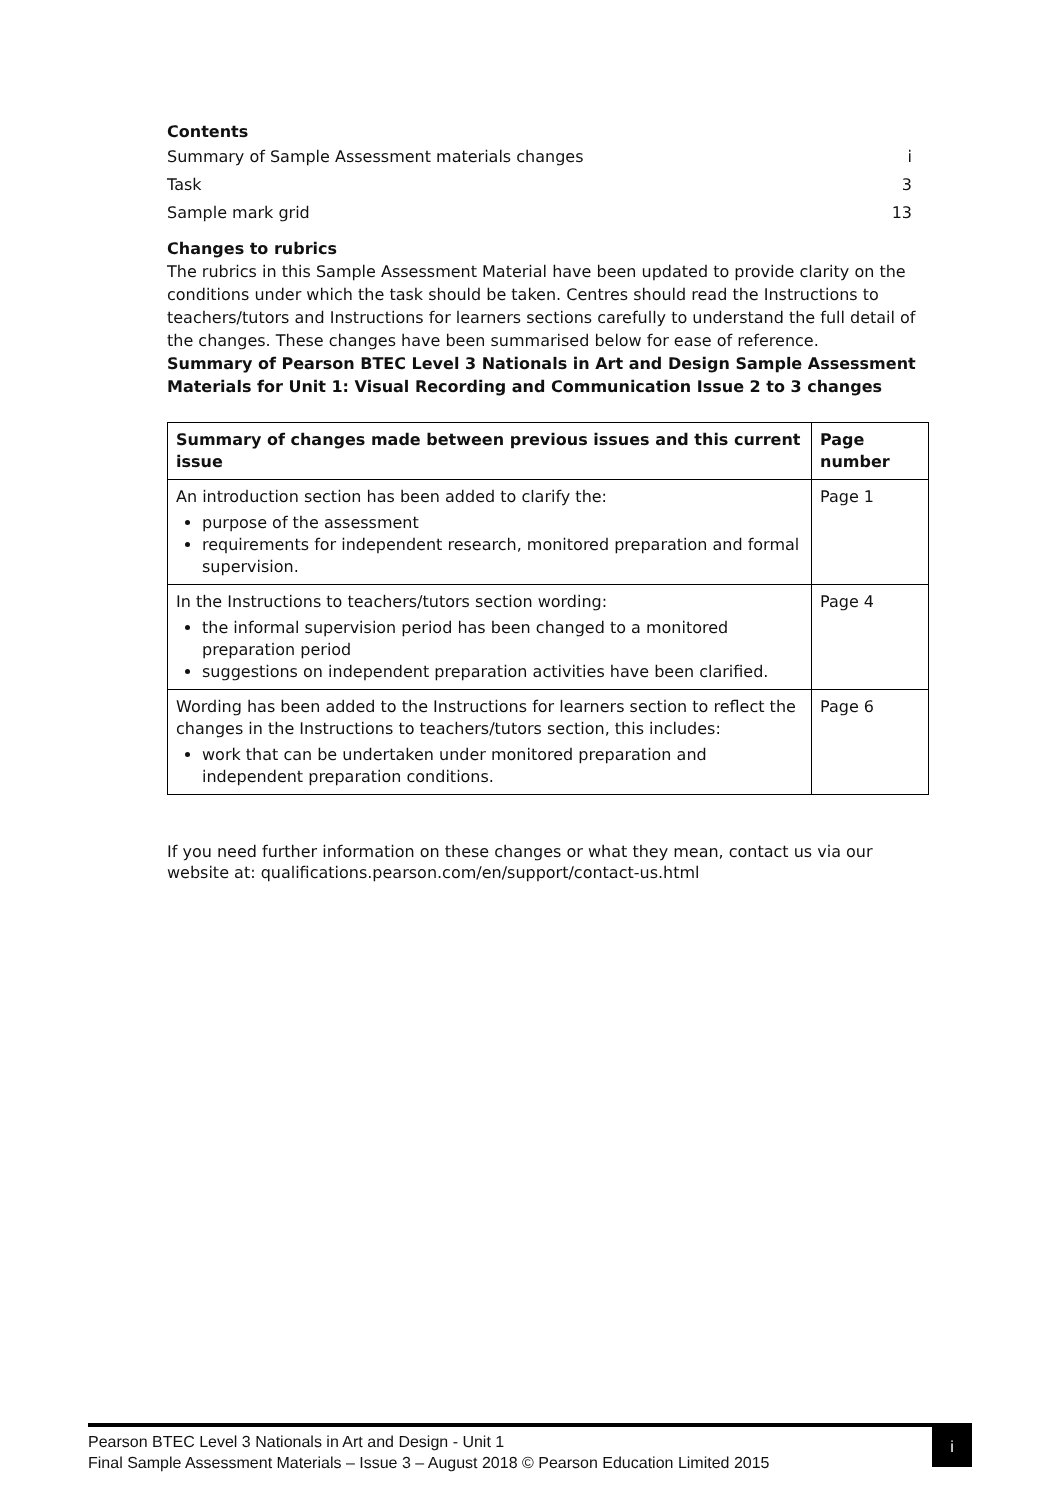Contents
Summary of Sample Assessment materials changes i
Task 3
Sample mark grid 13
Changes to rubrics
The rubrics in this Sample Assessment Material have been updated to provide clarity on the conditions under which the task should be taken. Centres should read the Instructions to teachers/tutors and Instructions for learners sections carefully to understand the full detail of the changes. These changes have been summarised below for ease of reference.
Summary of Pearson BTEC Level 3 Nationals in Art and Design Sample Assessment Materials for Unit 1: Visual Recording and Communication Issue 2 to 3 changes
| Summary of changes made between previous issues and this current issue | Page number |
| --- | --- |
| An introduction section has been added to clarify the: purpose of the assessment requirements for independent research, monitored preparation and formal supervision. | Page 1 |
| In the Instructions to teachers/tutors section wording: the informal supervision period has been changed to a monitored preparation period suggestions on independent preparation activities have been clarified. | Page 4 |
| Wording has been added to the Instructions for learners section to reflect the changes in the Instructions to teachers/tutors section, this includes: work that can be undertaken under monitored preparation and independent preparation conditions. | Page 6 |
If you need further information on these changes or what they mean, contact us via our website at: qualifications.pearson.com/en/support/contact-us.html
i
Pearson BTEC Level 3 Nationals in Art and Design - Unit 1
Final Sample Assessment Materials – Issue 3 – August 2018 © Pearson Education Limited 2015